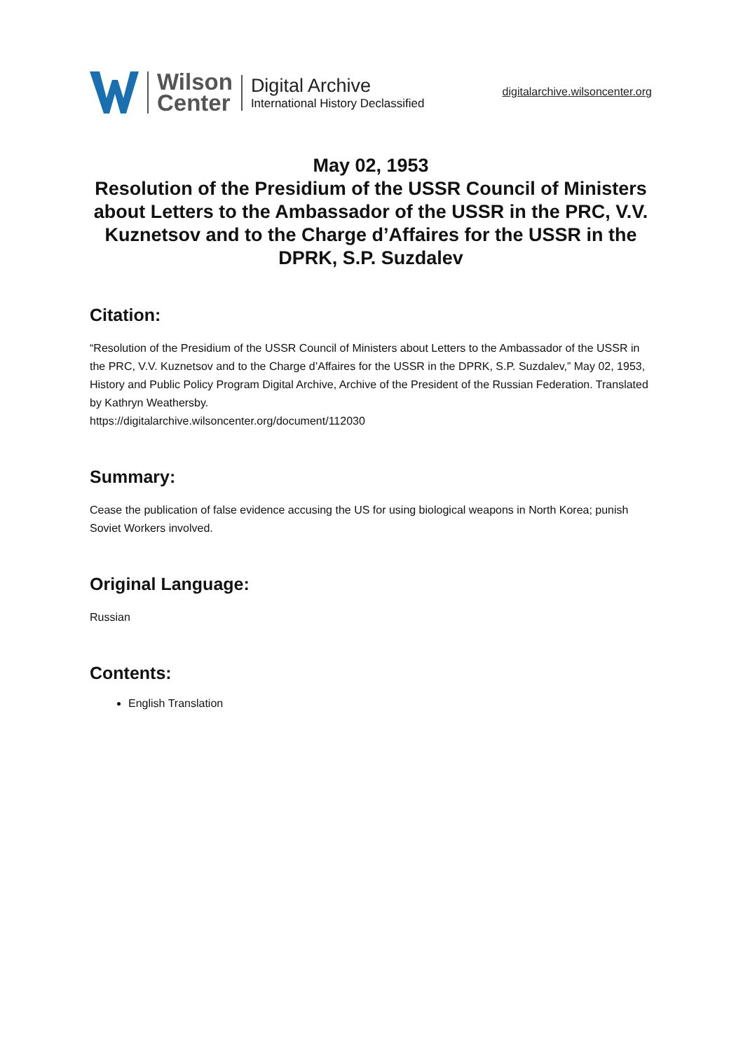Wilson
Center
Digital Archive
International History Declassified
digitalarchive.wilsoncenter.org
May 02, 1953
Resolution of the Presidium of the USSR Council of Ministers about Letters to the Ambassador of the USSR in the PRC, V.V. Kuznetsov and to the Charge d’Affaires for the USSR in the DPRK, S.P. Suzdalev
Citation:
“Resolution of the Presidium of the USSR Council of Ministers about Letters to the Ambassador of the USSR in the PRC, V.V. Kuznetsov and to the Charge d’Affaires for the USSR in the DPRK, S.P. Suzdalev,” May 02, 1953, History and Public Policy Program Digital Archive, Archive of the President of the Russian Federation. Translated by Kathryn Weathersby.
https://digitalarchive.wilsoncenter.org/document/112030
Summary:
Cease the publication of false evidence accusing the US for using biological weapons in North Korea; punish Soviet Workers involved.
Original Language:
Russian
Contents:
English Translation